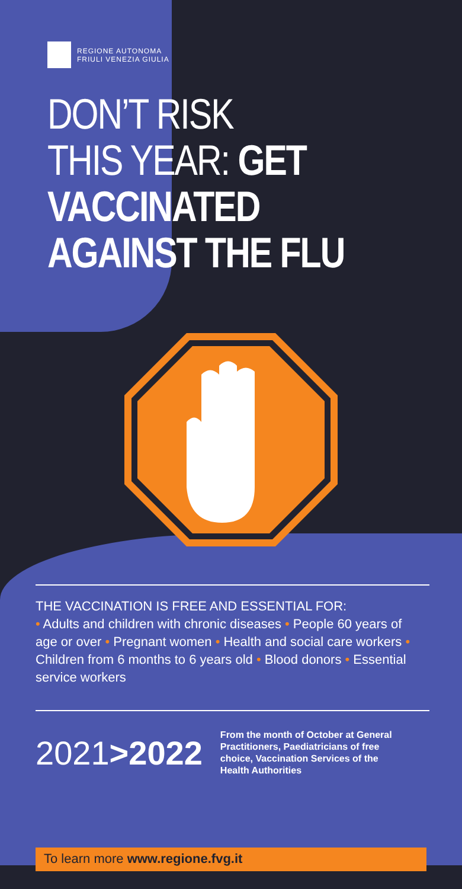REGIONE AUTONOMA
FRIULI VENEZIA GIULIA
DON’T RISK
THIS YEAR: GET
VACCINATED
AGAINST THE FLU
THE VACCINATION IS FREE AND ESSENTIAL FOR:
• Adults and children with chronic diseases • People 60 years of age or over • Pregnant women • Health and social care workers • Children from 6 months to 6 years old • Blood donors • Essential service workers
2021>2022
From the month of October at General Practitioners, Paediatricians of free choice, Vaccination Services of the Health Authorities
To learn more www.regione.fvg.it